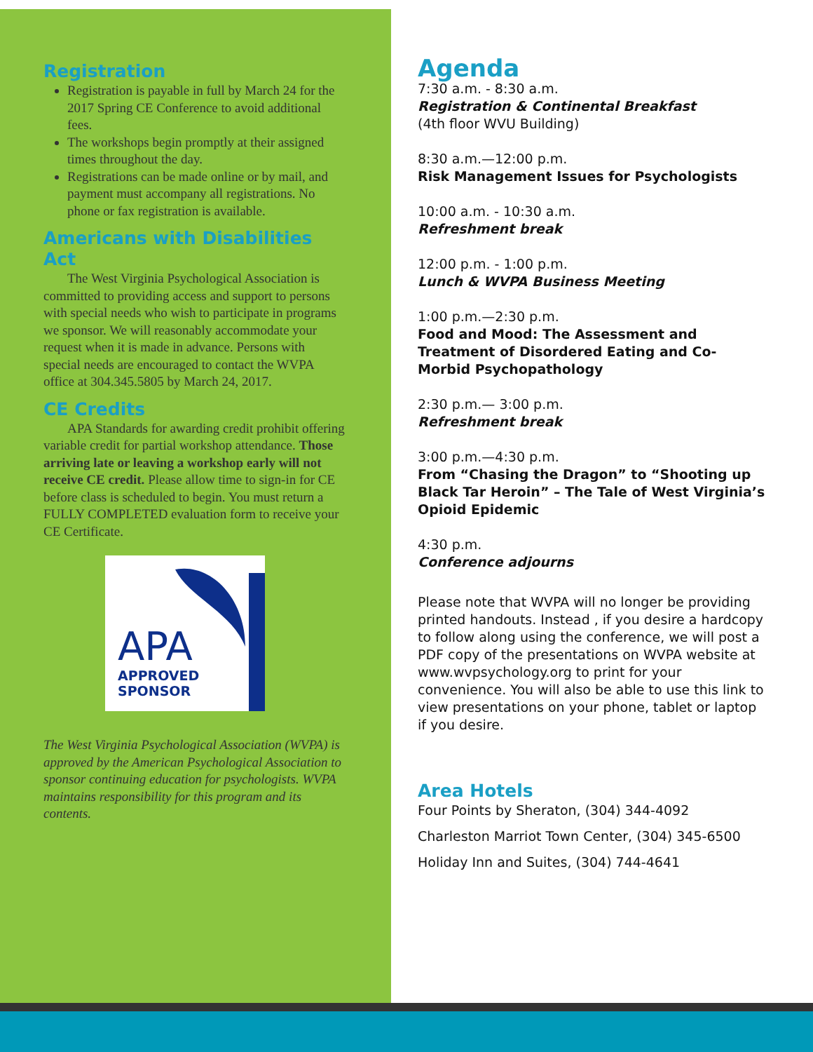Registration
Registration is payable in full by March 24 for the 2017 Spring CE Conference to avoid additional fees.
The workshops begin promptly at their assigned times throughout the day.
Registrations can be made online or by mail, and payment must accompany all registrations. No phone or fax registration is available.
Americans with Disabilities Act
The West Virginia Psychological Association is committed to providing access and support to persons with special needs who wish to participate in programs we sponsor. We will reasonably accommodate your request when it is made in advance. Persons with special needs are encouraged to contact the WVPA office at 304.345.5805 by March 24, 2017.
CE Credits
APA Standards for awarding credit prohibit offering variable credit for partial workshop attendance. Those arriving late or leaving a workshop early will not receive CE credit. Please allow time to sign-in for CE before class is scheduled to begin. You must return a FULLY COMPLETED evaluation form to receive your CE Certificate.
APA
APPROVED
SPONSOR
The West Virginia Psychological Association (WVPA) is approved by the American Psychological Association to sponsor continuing education for psychologists. WVPA maintains responsibility for this program and its contents.
Agenda
7:30 a.m. - 8:30 a.m.
Registration & Continental Breakfast
(4th floor WVU Building)
8:30 a.m.—12:00 p.m.
Risk Management Issues for Psychologists
10:00 a.m. - 10:30 a.m.
Refreshment break
12:00 p.m. - 1:00 p.m.
Lunch & WVPA Business Meeting
1:00 p.m.—2:30 p.m.
Food and Mood: The Assessment and Treatment of Disordered Eating and Co-Morbid Psychopathology
2:30 p.m.— 3:00 p.m.
Refreshment break
3:00 p.m.—4:30 p.m.
From “Chasing the Dragon” to “Shooting up Black Tar Heroin” – The Tale of West Virginia’s Opioid Epidemic
4:30 p.m.
Conference adjourns
Please note that WVPA will no longer be providing printed handouts. Instead , if you desire a hardcopy to follow along using the conference, we will post a PDF copy of the presentations on WVPA website at www.wvpsychology.org to print for your convenience. You will also be able to use this link to view presentations on your phone, tablet or laptop if you desire.
Area Hotels
Four Points by Sheraton, (304) 344-4092
Charleston Marriot Town Center, (304) 345-6500
Holiday Inn and Suites, (304) 744-4641